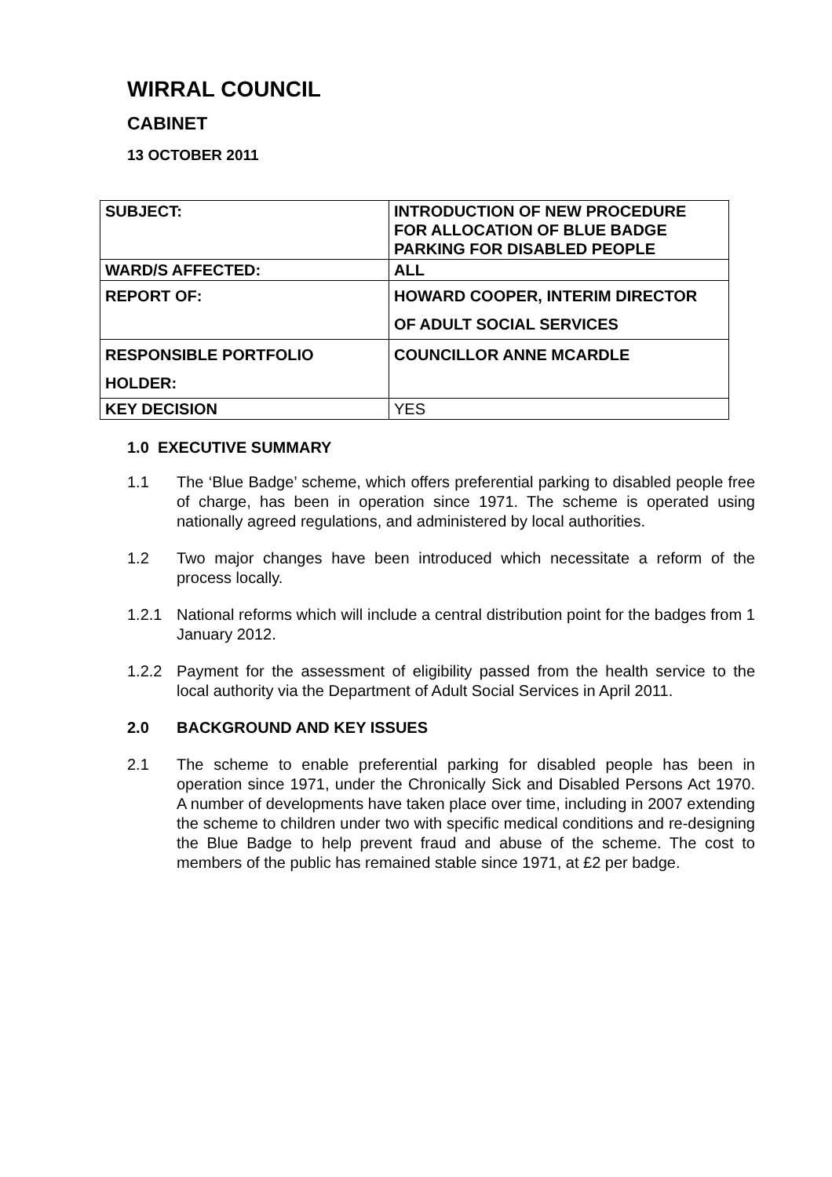WIRRAL COUNCIL
CABINET
13 OCTOBER 2011
| SUBJECT: | INTRODUCTION OF NEW PROCEDURE FOR ALLOCATION OF BLUE BADGE PARKING FOR DISABLED PEOPLE |
| WARD/S AFFECTED: | ALL |
| REPORT OF: | HOWARD COOPER, INTERIM DIRECTOR OF ADULT SOCIAL SERVICES |
| RESPONSIBLE PORTFOLIO HOLDER: | COUNCILLOR ANNE MCARDLE |
| KEY DECISION | YES |
1.0 EXECUTIVE SUMMARY
1.1 The ‘Blue Badge’ scheme, which offers preferential parking to disabled people free of charge, has been in operation since 1971. The scheme is operated using nationally agreed regulations, and administered by local authorities.
1.2 Two major changes have been introduced which necessitate a reform of the process locally.
1.2.1 National reforms which will include a central distribution point for the badges from 1 January 2012.
1.2.2 Payment for the assessment of eligibility passed from the health service to the local authority via the Department of Adult Social Services in April 2011.
2.0 BACKGROUND AND KEY ISSUES
2.1 The scheme to enable preferential parking for disabled people has been in operation since 1971, under the Chronically Sick and Disabled Persons Act 1970. A number of developments have taken place over time, including in 2007 extending the scheme to children under two with specific medical conditions and re-designing the Blue Badge to help prevent fraud and abuse of the scheme. The cost to members of the public has remained stable since 1971, at £2 per badge.